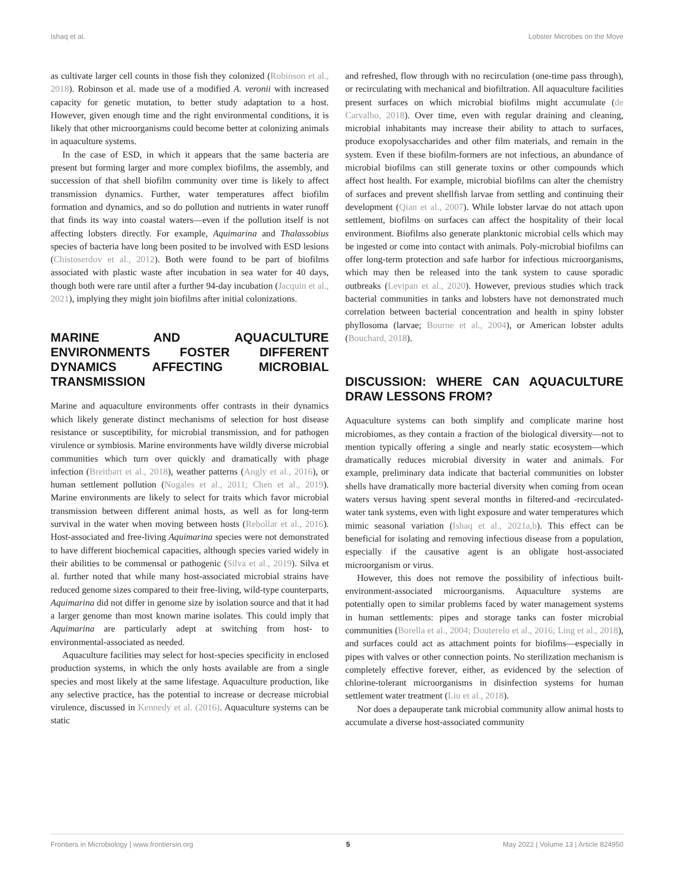Ishaq et al. Lobster Microbes on the Move
as cultivate larger cell counts in those fish they colonized (Robinson et al., 2018). Robinson et al. made use of a modified A. veronii with increased capacity for genetic mutation, to better study adaptation to a host. However, given enough time and the right environmental conditions, it is likely that other microorganisms could become better at colonizing animals in aquaculture systems.
In the case of ESD, in which it appears that the same bacteria are present but forming larger and more complex biofilms, the assembly, and succession of that shell biofilm community over time is likely to affect transmission dynamics. Further, water temperatures affect biofilm formation and dynamics, and so do pollution and nutrients in water runoff that finds its way into coastal waters—even if the pollution itself is not affecting lobsters directly. For example, Aquimarina and Thalassobius species of bacteria have long been posited to be involved with ESD lesions (Chistoserdov et al., 2012). Both were found to be part of biofilms associated with plastic waste after incubation in sea water for 40 days, though both were rare until after a further 94-day incubation (Jacquin et al., 2021), implying they might join biofilms after initial colonizations.
MARINE AND AQUACULTURE ENVIRONMENTS FOSTER DIFFERENT DYNAMICS AFFECTING MICROBIAL TRANSMISSION
Marine and aquaculture environments offer contrasts in their dynamics which likely generate distinct mechanisms of selection for host disease resistance or susceptibility, for microbial transmission, and for pathogen virulence or symbiosis. Marine environments have wildly diverse microbial communities which turn over quickly and dramatically with phage infection (Breitbart et al., 2018), weather patterns (Angly et al., 2016), or human settlement pollution (Nogales et al., 2011; Chen et al., 2019). Marine environments are likely to select for traits which favor microbial transmission between different animal hosts, as well as for long-term survival in the water when moving between hosts (Rebollar et al., 2016). Host-associated and free-living Aquimarina species were not demonstrated to have different biochemical capacities, although species varied widely in their abilities to be commensal or pathogenic (Silva et al., 2019). Silva et al. further noted that while many host-associated microbial strains have reduced genome sizes compared to their free-living, wild-type counterparts, Aquimarina did not differ in genome size by isolation source and that it had a larger genome than most known marine isolates. This could imply that Aquimarina are particularly adept at switching from host- to environmental-associated as needed.
Aquaculture facilities may select for host-species specificity in enclosed production systems, in which the only hosts available are from a single species and most likely at the same lifestage. Aquaculture production, like any selective practice, has the potential to increase or decrease microbial virulence, discussed in Kennedy et al. (2016). Aquaculture systems can be static
and refreshed, flow through with no recirculation (one-time pass through), or recirculating with mechanical and biofiltration. All aquaculture facilities present surfaces on which microbial biofilms might accumulate (de Carvalho, 2018). Over time, even with regular draining and cleaning, microbial inhabitants may increase their ability to attach to surfaces, produce exopolysaccharides and other film materials, and remain in the system. Even if these biofilm-formers are not infectious, an abundance of microbial biofilms can still generate toxins or other compounds which affect host health. For example, microbial biofilms can alter the chemistry of surfaces and prevent shellfish larvae from settling and continuing their development (Qian et al., 2007). While lobster larvae do not attach upon settlement, biofilms on surfaces can affect the hospitality of their local environment. Biofilms also generate planktonic microbial cells which may be ingested or come into contact with animals. Poly-microbial biofilms can offer long-term protection and safe harbor for infectious microorganisms, which may then be released into the tank system to cause sporadic outbreaks (Levipan et al., 2020). However, previous studies which track bacterial communities in tanks and lobsters have not demonstrated much correlation between bacterial concentration and health in spiny lobster phyllosoma (larvae; Bourne et al., 2004), or American lobster adults (Bouchard, 2018).
DISCUSSION: WHERE CAN AQUACULTURE DRAW LESSONS FROM?
Aquaculture systems can both simplify and complicate marine host microbiomes, as they contain a fraction of the biological diversity—not to mention typically offering a single and nearly static ecosystem—which dramatically reduces microbial diversity in water and animals. For example, preliminary data indicate that bacterial communities on lobster shells have dramatically more bacterial diversity when coming from ocean waters versus having spent several months in filtered-and -recirculated-water tank systems, even with light exposure and water temperatures which mimic seasonal variation (Ishaq et al., 2021a,b). This effect can be beneficial for isolating and removing infectious disease from a population, especially if the causative agent is an obligate host-associated microorganism or virus.
However, this does not remove the possibility of infectious built-environment-associated microorganisms. Aquaculture systems are potentially open to similar problems faced by water management systems in human settlements: pipes and storage tanks can foster microbial communities (Borella et al., 2004; Douterelo et al., 2016; Ling et al., 2018), and surfaces could act as attachment points for biofilms—especially in pipes with valves or other connection points. No sterilization mechanism is completely effective forever, either, as evidenced by the selection of chlorine-tolerant microorganisms in disinfection systems for human settlement water treatment (Liu et al., 2018).
Nor does a depauperate tank microbial community allow animal hosts to accumulate a diverse host-associated community
Frontiers in Microbiology | www.frontiersin.org 5 May 2022 | Volume 13 | Article 824950